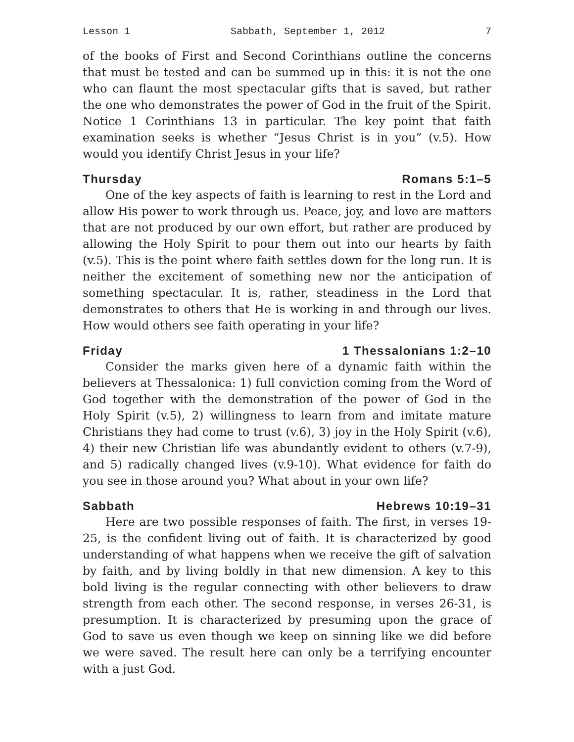Lesson 1 Sabbath, September 1, 2012 7
of the books of First and Second Corinthians outline the concerns that must be tested and can be summed up in this: it is not the one who can flaunt the most spectacular gifts that is saved, but rather the one who demonstrates the power of God in the fruit of the Spirit. Notice 1 Corinthians 13 in particular. The key point that faith examination seeks is whether “Jesus Christ is in you” (v.5). How would you identify Christ Jesus in your life?
Thursday Romans 5:1–5
One of the key aspects of faith is learning to rest in the Lord and allow His power to work through us. Peace, joy, and love are matters that are not produced by our own effort, but rather are produced by allowing the Holy Spirit to pour them out into our hearts by faith (v.5). This is the point where faith settles down for the long run. It is neither the excitement of something new nor the anticipation of something spectacular. It is, rather, steadiness in the Lord that demonstrates to others that He is working in and through our lives. How would others see faith operating in your life?
Friday 1 Thessalonians 1:2–10
Consider the marks given here of a dynamic faith within the believers at Thessalonica: 1) full conviction coming from the Word of God together with the demonstration of the power of God in the Holy Spirit (v.5), 2) willingness to learn from and imitate mature Christians they had come to trust (v.6), 3) joy in the Holy Spirit (v.6), 4) their new Christian life was abundantly evident to others (v.7-9), and 5) radically changed lives (v.9-10). What evidence for faith do you see in those around you? What about in your own life?
Sabbath Hebrews 10:19–31
Here are two possible responses of faith. The first, in verses 19-25, is the confident living out of faith. It is characterized by good understanding of what happens when we receive the gift of salvation by faith, and by living boldly in that new dimension. A key to this bold living is the regular connecting with other believers to draw strength from each other. The second response, in verses 26-31, is presumption. It is characterized by presuming upon the grace of God to save us even though we keep on sinning like we did before we were saved. The result here can only be a terrifying encounter with a just God.